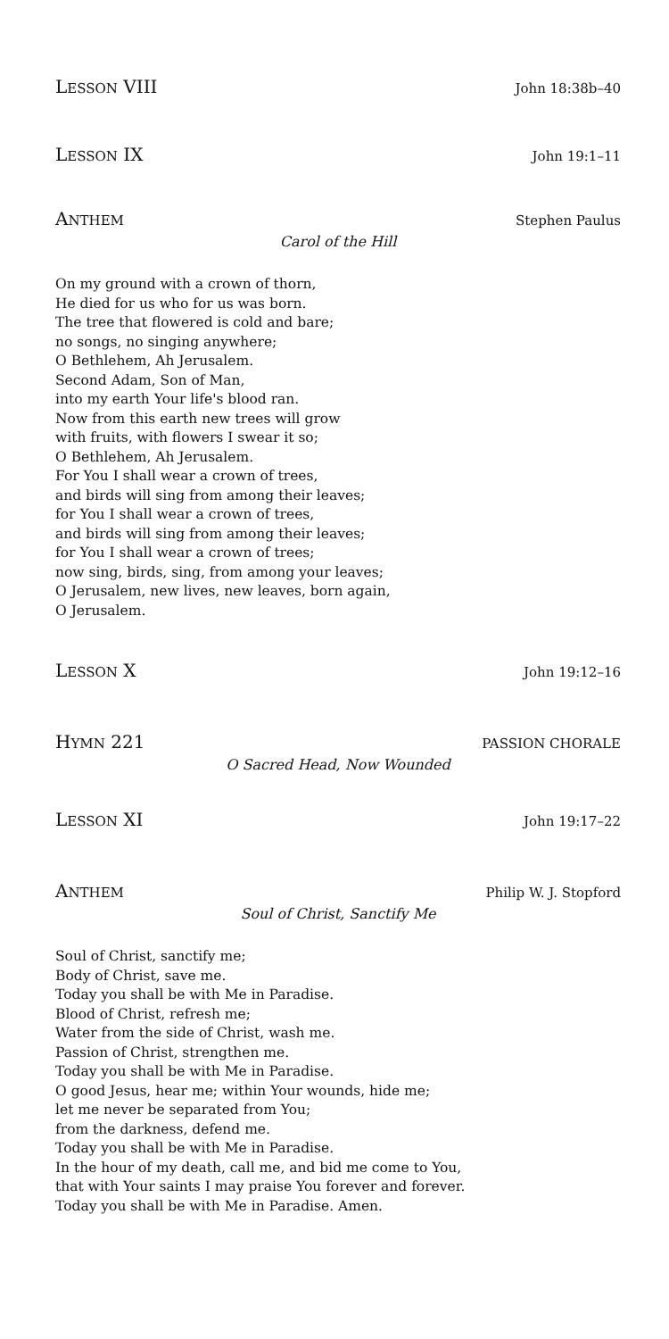LESSON VIII John 18:38b–40
LESSON IX John 19:1–11
ANTHEM Stephen Paulus
Carol of the Hill
On my ground with a crown of thorn,
He died for us who for us was born.
The tree that flowered is cold and bare;
no songs, no singing anywhere;
O Bethlehem, Ah Jerusalem.
Second Adam, Son of Man,
into my earth Your life's blood ran.
Now from this earth new trees will grow
with fruits, with flowers I swear it so;
O Bethlehem, Ah Jerusalem.
For You I shall wear a crown of trees,
and birds will sing from among their leaves;
for You I shall wear a crown of trees,
and birds will sing from among their leaves;
for You I shall wear a crown of trees;
now sing, birds, sing, from among your leaves;
O Jerusalem, new lives, new leaves, born again,
O Jerusalem.
LESSON X John 19:12–16
HYMN 221 PASSION CHORALE
O Sacred Head, Now Wounded
LESSON XI John 19:17–22
ANTHEM Philip W. J. Stopford
Soul of Christ, Sanctify Me
Soul of Christ, sanctify me;
Body of Christ, save me.
Today you shall be with Me in Paradise.
Blood of Christ, refresh me;
Water from the side of Christ, wash me.
Passion of Christ, strengthen me.
Today you shall be with Me in Paradise.
O good Jesus, hear me; within Your wounds, hide me;
let me never be separated from You;
from the darkness, defend me.
Today you shall be with Me in Paradise.
In the hour of my death, call me, and bid me come to You,
that with Your saints I may praise You forever and forever.
Today you shall be with Me in Paradise. Amen.